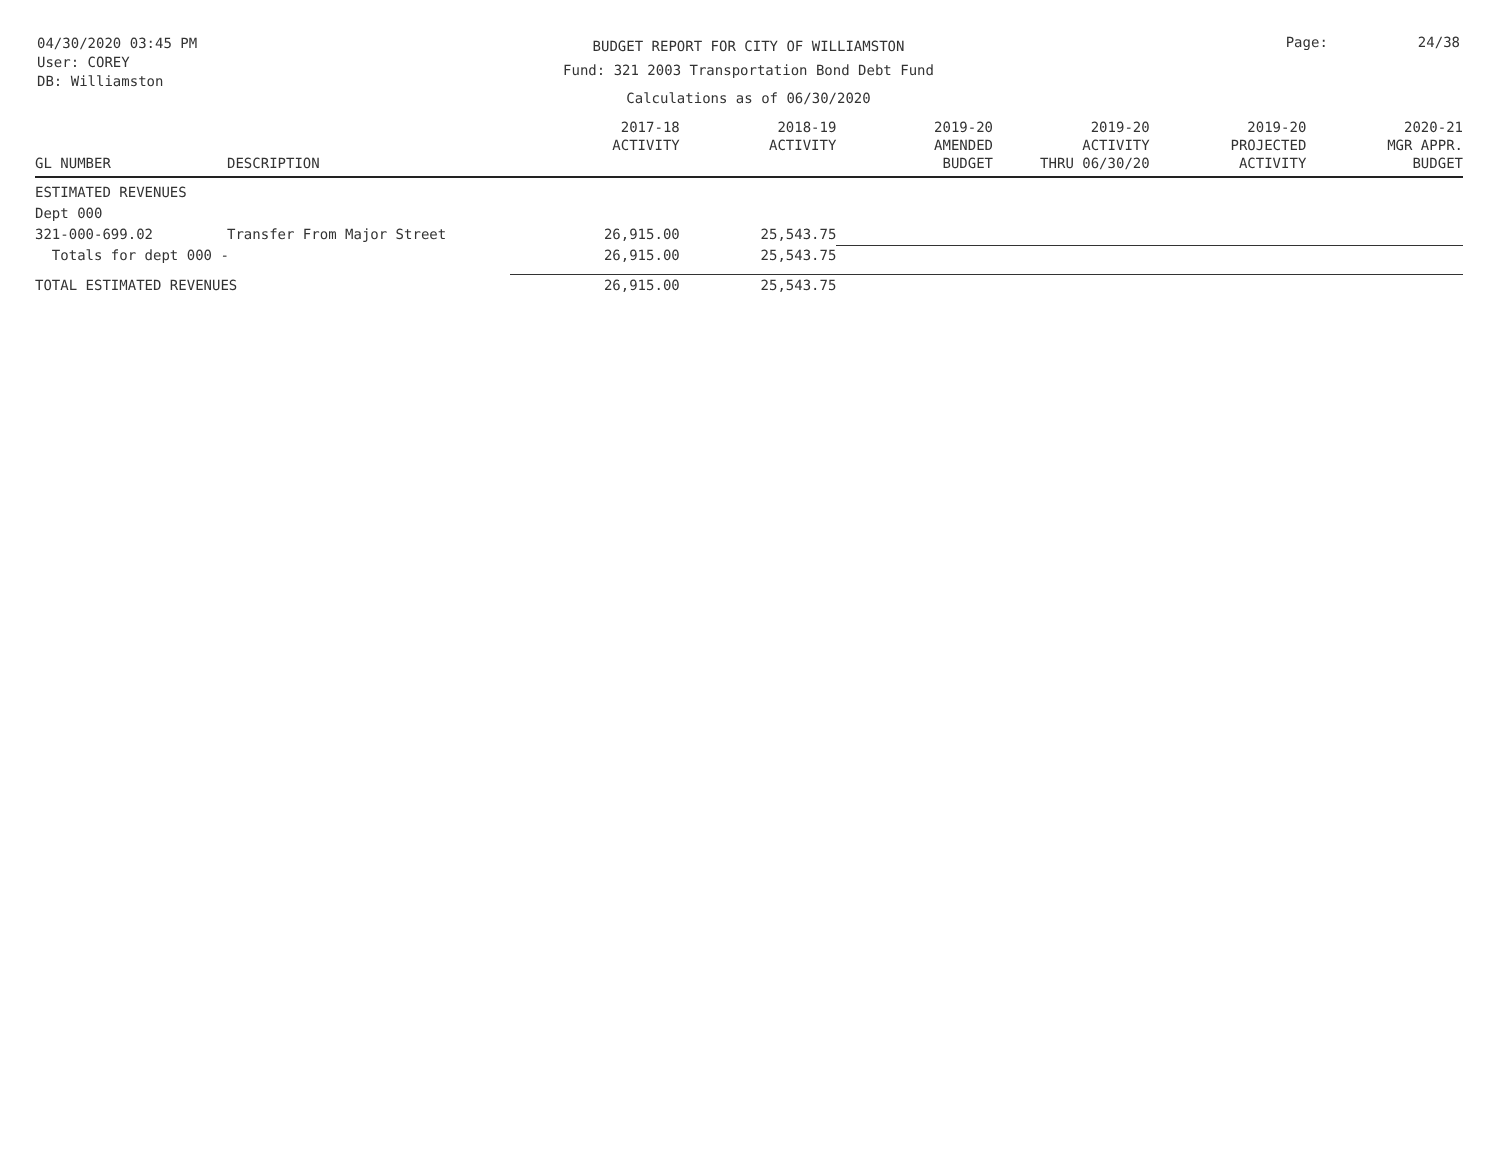04/30/2020 03:45 PM
User: COREY
DB: Williamston
BUDGET REPORT FOR CITY OF WILLIAMSTON
Fund: 321 2003 Transportation Bond Debt Fund
Calculations as of 06/30/2020
Page: 24/38
| GL NUMBER | DESCRIPTION | 2017-18 ACTIVITY | 2018-19 ACTIVITY | 2019-20 AMENDED BUDGET | 2019-20 ACTIVITY THRU 06/30/20 | 2019-20 PROJECTED ACTIVITY | 2020-21 MGR APPR. BUDGET |
| --- | --- | --- | --- | --- | --- | --- | --- |
| ESTIMATED REVENUES | | | | | | | |
| Dept 000 | | | | | | | |
| 321-000-699.02 | Transfer From Major Street | 26,915.00 | 25,543.75 | | | | |
| Totals for dept 000 - | | 26,915.00 | 25,543.75 | | | | |
| TOTAL ESTIMATED REVENUES | | 26,915.00 | 25,543.75 | | | | |